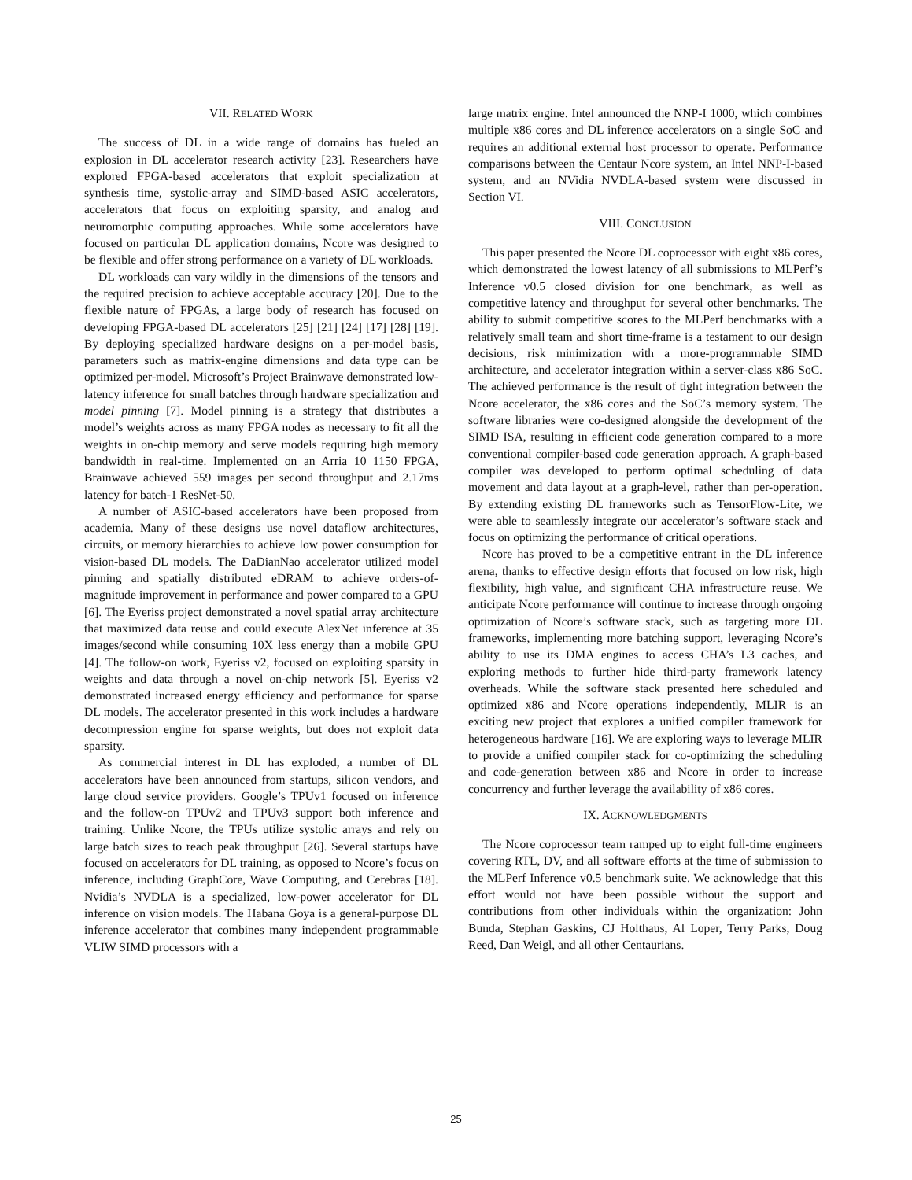VII. RELATED WORK
The success of DL in a wide range of domains has fueled an explosion in DL accelerator research activity [23]. Researchers have explored FPGA-based accelerators that exploit specialization at synthesis time, systolic-array and SIMD-based ASIC accelerators, accelerators that focus on exploiting sparsity, and analog and neuromorphic computing approaches. While some accelerators have focused on particular DL application domains, Ncore was designed to be flexible and offer strong performance on a variety of DL workloads.
DL workloads can vary wildly in the dimensions of the tensors and the required precision to achieve acceptable accuracy [20]. Due to the flexible nature of FPGAs, a large body of research has focused on developing FPGA-based DL accelerators [25] [21] [24] [17] [28] [19]. By deploying specialized hardware designs on a per-model basis, parameters such as matrix-engine dimensions and data type can be optimized per-model. Microsoft’s Project Brainwave demonstrated low-latency inference for small batches through hardware specialization and model pinning [7]. Model pinning is a strategy that distributes a model’s weights across as many FPGA nodes as necessary to fit all the weights in on-chip memory and serve models requiring high memory bandwidth in real-time. Implemented on an Arria 10 1150 FPGA, Brainwave achieved 559 images per second throughput and 2.17ms latency for batch-1 ResNet-50.
A number of ASIC-based accelerators have been proposed from academia. Many of these designs use novel dataflow architectures, circuits, or memory hierarchies to achieve low power consumption for vision-based DL models. The DaDianNao accelerator utilized model pinning and spatially distributed eDRAM to achieve orders-of-magnitude improvement in performance and power compared to a GPU [6]. The Eyeriss project demonstrated a novel spatial array architecture that maximized data reuse and could execute AlexNet inference at 35 images/second while consuming 10X less energy than a mobile GPU [4]. The follow-on work, Eyeriss v2, focused on exploiting sparsity in weights and data through a novel on-chip network [5]. Eyeriss v2 demonstrated increased energy efficiency and performance for sparse DL models. The accelerator presented in this work includes a hardware decompression engine for sparse weights, but does not exploit data sparsity.
As commercial interest in DL has exploded, a number of DL accelerators have been announced from startups, silicon vendors, and large cloud service providers. Google’s TPUv1 focused on inference and the follow-on TPUv2 and TPUv3 support both inference and training. Unlike Ncore, the TPUs utilize systolic arrays and rely on large batch sizes to reach peak throughput [26]. Several startups have focused on accelerators for DL training, as opposed to Ncore’s focus on inference, including GraphCore, Wave Computing, and Cerebras [18]. Nvidia’s NVDLA is a specialized, low-power accelerator for DL inference on vision models. The Habana Goya is a general-purpose DL inference accelerator that combines many independent programmable VLIW SIMD processors with a
large matrix engine. Intel announced the NNP-I 1000, which combines multiple x86 cores and DL inference accelerators on a single SoC and requires an additional external host processor to operate. Performance comparisons between the Centaur Ncore system, an Intel NNP-I-based system, and an NVidia NVDLA-based system were discussed in Section VI.
VIII. CONCLUSION
This paper presented the Ncore DL coprocessor with eight x86 cores, which demonstrated the lowest latency of all submissions to MLPerf’s Inference v0.5 closed division for one benchmark, as well as competitive latency and throughput for several other benchmarks. The ability to submit competitive scores to the MLPerf benchmarks with a relatively small team and short time-frame is a testament to our design decisions, risk minimization with a more-programmable SIMD architecture, and accelerator integration within a server-class x86 SoC. The achieved performance is the result of tight integration between the Ncore accelerator, the x86 cores and the SoC’s memory system. The software libraries were co-designed alongside the development of the SIMD ISA, resulting in efficient code generation compared to a more conventional compiler-based code generation approach. A graph-based compiler was developed to perform optimal scheduling of data movement and data layout at a graph-level, rather than per-operation. By extending existing DL frameworks such as TensorFlow-Lite, we were able to seamlessly integrate our accelerator’s software stack and focus on optimizing the performance of critical operations.
Ncore has proved to be a competitive entrant in the DL inference arena, thanks to effective design efforts that focused on low risk, high flexibility, high value, and significant CHA infrastructure reuse. We anticipate Ncore performance will continue to increase through ongoing optimization of Ncore’s software stack, such as targeting more DL frameworks, implementing more batching support, leveraging Ncore’s ability to use its DMA engines to access CHA’s L3 caches, and exploring methods to further hide third-party framework latency overheads. While the software stack presented here scheduled and optimized x86 and Ncore operations independently, MLIR is an exciting new project that explores a unified compiler framework for heterogeneous hardware [16]. We are exploring ways to leverage MLIR to provide a unified compiler stack for co-optimizing the scheduling and code-generation between x86 and Ncore in order to increase concurrency and further leverage the availability of x86 cores.
IX. ACKNOWLEDGMENTS
The Ncore coprocessor team ramped up to eight full-time engineers covering RTL, DV, and all software efforts at the time of submission to the MLPerf Inference v0.5 benchmark suite. We acknowledge that this effort would not have been possible without the support and contributions from other individuals within the organization: John Bunda, Stephan Gaskins, CJ Holthaus, Al Loper, Terry Parks, Doug Reed, Dan Weigl, and all other Centaurians.
25